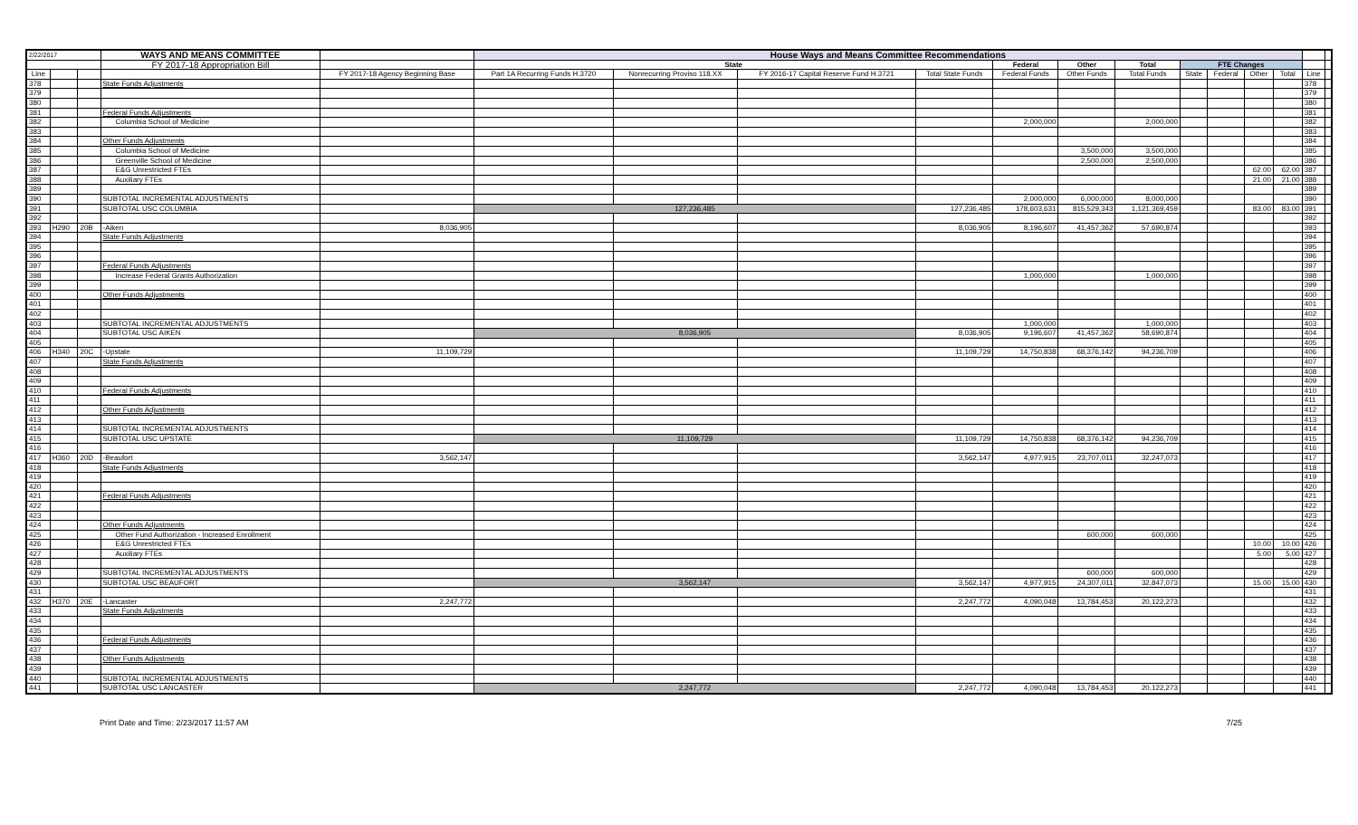| 2/22/2017 | | | WAYS AND MEANS COMMITTEE | | House Ways and Means Committee Recommendations | | | | | | | | | | | | |
| | | | FY 2017-18 Appropriation Bill | | State | | | | Federal | Other | Total | FTE Changes | | | | | |
| Line | | | | FY 2017-18 Agency Beginning Base | Part 1A Recurring Funds H.3720 | Nonrecurring Proviso 118.XX | FY 2016-17 Capital Reserve Fund H.3721 | Total State Funds | Federal Funds | Other Funds | Total Funds | State | Federal | Other | Total | Line | |
| 378 | | | State Funds Adjustments | | | | | | | | | | | | | 378 | |
| 379 | | | | | | | | | | | | | | | | 379 | |
| 380 | | | | | | | | | | | | | | | | 380 | |
| 381 | | | Federal Funds Adjustments | | | | | | | | | | | | | 381 | |
| 382 | | | Columbia School of Medicine | | | | | | 2,000,000 | | 2,000,000 | | | | | 382 | |
| 383 | | | | | | | | | | | | | | | | 383 | |
| 384 | | | Other Funds Adjustments | | | | | | | | | | | | | 384 | |
| 385 | | | Columbia School of Medicine | | | | | | | 3,500,000 | 3,500,000 | | | | | 385 | |
| 386 | | | Greenville School of Medicine | | | | | | | 2,500,000 | 2,500,000 | | | | | 386 | |
| 387 | | | E&G Unrestricted FTEs | | | | | | | | | | | 62.00 | 62.00 | 387 | |
| 388 | | | Auxiliary FTEs | | | | | | | | | | | 21.00 | 21.00 | 388 | |
| 389 | | | | | | | | | | | | | | | | 389 | |
| 390 | | | SUBTOTAL INCREMENTAL ADJUSTMENTS | | | | | | 2,000,000 | 6,000,000 | 8,000,000 | | | | | 390 | |
| 391 | | | SUBTOTAL USC COLUMBIA | | 127,236,485 | | | 127,236,485 | 178,603,631 | 815,529,343 | 1,121,369,459 | | | 83.00 | 83.00 | 391 | |
| 392 | | | | | | | | | | | | | | | | 392 | |
| 393 | H290 | 20B | -Aiken | 8,036,905 | | | | 8,036,905 | 8,196,607 | 41,457,362 | 57,690,874 | | | | | 393 | |
| 394 | | | State Funds Adjustments | | | | | | | | | | | | | 394 | |
| 395 | | | | | | | | | | | | | | | | 395 | |
| 396 | | | | | | | | | | | | | | | | 396 | |
| 397 | | | Federal Funds Adjustments | | | | | | | | | | | | | 397 | |
| 398 | | | Increase Federal Grants Authorization | | | | | | 1,000,000 | | 1,000,000 | | | | | 398 | |
| 399 | | | | | | | | | | | | | | | | 399 | |
| 400 | | | Other Funds Adjustments | | | | | | | | | | | | | 400 | |
| 401 | | | | | | | | | | | | | | | | 401 | |
| 402 | | | | | | | | | | | | | | | | 402 | |
| 403 | | | SUBTOTAL INCREMENTAL ADJUSTMENTS | | | | | | 1,000,000 | | 1,000,000 | | | | | 403 | |
| 404 | | | SUBTOTAL USC AIKEN | | 8,036,905 | | | 8,036,905 | 9,196,607 | 41,457,362 | 58,690,874 | | | | | 404 | |
| 405 | | | | | | | | | | | | | | | | 405 | |
| 406 | H340 | 20C | -Upstate | 11,109,729 | | | | 11,109,729 | 14,750,838 | 68,376,142 | 94,236,709 | | | | | 406 | |
| 407 | | | State Funds Adjustments | | | | | | | | | | | | | 407 | |
| 408 | | | | | | | | | | | | | | | | 408 | |
| 409 | | | | | | | | | | | | | | | | 409 | |
| 410 | | | Federal Funds Adjustments | | | | | | | | | | | | | 410 | |
| 411 | | | | | | | | | | | | | | | | 411 | |
| 412 | | | Other Funds Adjustments | | | | | | | | | | | | | 412 | |
| 413 | | | | | | | | | | | | | | | | 413 | |
| 414 | | | SUBTOTAL INCREMENTAL ADJUSTMENTS | | | | | | | | | | | | | 414 | |
| 415 | | | SUBTOTAL USC UPSTATE | | 11,109,729 | | | 11,109,729 | 14,750,838 | 68,376,142 | 94,236,709 | | | | | 415 | |
| 416 | | | | | | | | | | | | | | | | 416 | |
| 417 | H360 | 20D | -Beaufort | 3,562,147 | | | | 3,562,147 | 4,977,915 | 23,707,011 | 32,247,073 | | | | | 417 | |
| 418 | | | State Funds Adjustments | | | | | | | | | | | | | 418 | |
| 419 | | | | | | | | | | | | | | | | 419 | |
| 420 | | | | | | | | | | | | | | | | 420 | |
| 421 | | | Federal Funds Adjustments | | | | | | | | | | | | | 421 | |
| 422 | | | | | | | | | | | | | | | | 422 | |
| 423 | | | | | | | | | | | | | | | | 423 | |
| 424 | | | Other Funds Adjustments | | | | | | | | | | | | | 424 | |
| 425 | | | Other Fund Authorization - Increased Enrollment | | | | | | | 600,000 | 600,000 | | | | | 425 | |
| 426 | | | E&G Unrestricted FTEs | | | | | | | | | | | 10.00 | 10.00 | 426 | |
| 427 | | | Auxiliary FTEs | | | | | | | | | | | 5.00 | 5.00 | 427 | |
| 428 | | | | | | | | | | | | | | | | 428 | |
| 429 | | | SUBTOTAL INCREMENTAL ADJUSTMENTS | | | | | | | 600,000 | 600,000 | | | | | 429 | |
| 430 | | | SUBTOTAL USC BEAUFORT | | 3,562,147 | | | 3,562,147 | 4,977,915 | 24,307,011 | 32,847,073 | | | 15.00 | 15.00 | 430 | |
| 431 | | | | | | | | | | | | | | | | 431 | |
| 432 | H370 | 20E | -Lancaster | 2,247,772 | | | | 2,247,772 | 4,090,048 | 13,784,453 | 20,122,273 | | | | | 432 | |
| 433 | | | State Funds Adjustments | | | | | | | | | | | | | 433 | |
| 434 | | | | | | | | | | | | | | | | 434 | |
| 435 | | | | | | | | | | | | | | | | 435 | |
| 436 | | | Federal Funds Adjustments | | | | | | | | | | | | | 436 | |
| 437 | | | | | | | | | | | | | | | | 437 | |
| 438 | | | Other Funds Adjustments | | | | | | | | | | | | | 438 | |
| 439 | | | | | | | | | | | | | | | | 439 | |
| 440 | | | SUBTOTAL INCREMENTAL ADJUSTMENTS | | | | | | | | | | | | | 440 | |
| 441 | | | SUBTOTAL USC LANCASTER | | 2,247,772 | | | 2,247,772 | 4,090,048 | 13,784,453 | 20,122,273 | | | | | 441 | |
Print Date and Time: 2/23/2017 11:57 AM 7/25